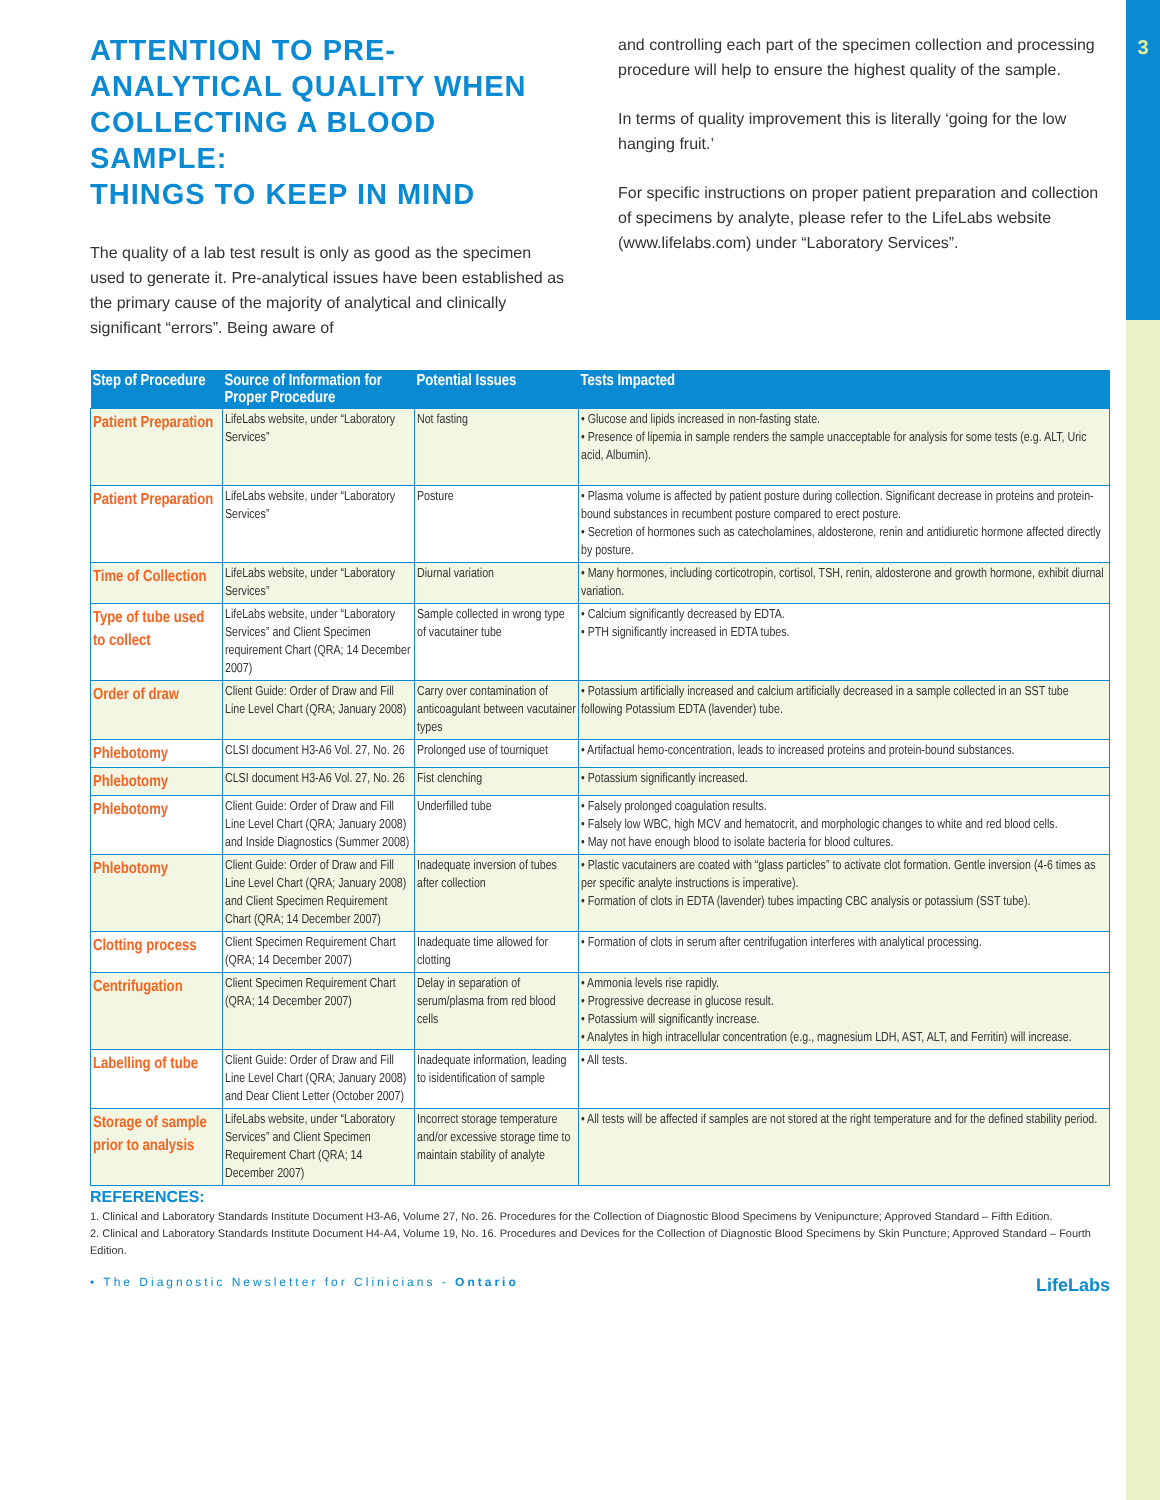3
ATTENTION TO PRE-ANALYTICAL QUALITY WHEN COLLECTING A BLOOD SAMPLE:
THINGS TO KEEP IN MIND
The quality of a lab test result is only as good as the specimen used to generate it. Pre-analytical issues have been established as the primary cause of the majority of analytical and clinically significant “errors”. Being aware of
and controlling each part of the specimen collection and processing procedure will help to ensure the highest quality of the sample.
In terms of quality improvement this is literally ‘going for the low hanging fruit.’
For specific instructions on proper patient preparation and collection of specimens by analyte, please refer to the LifeLabs website (www.lifelabs.com) under “Laboratory Services”.
| Step of Procedure | Source of Information for Proper Procedure | Potential Issues | Tests Impacted |
| --- | --- | --- | --- |
| Patient Preparation | LifeLabs website, under “Laboratory Services” | Not fasting | • Glucose and lipids increased in non-fasting state. • Presence of lipemia in sample renders the sample unacceptable for analysis for some tests (e.g. ALT, Uric acid, Albumin). |
| Patient Preparation | LifeLabs website, under “Laboratory Services” | Posture | • Plasma volume is affected by patient posture during collection. Significant decrease in proteins and protein-bound substances in recumbent posture compared to erect posture. • Secretion of hormones such as catecholamines, aldosterone, renin and antidiuretic hormone affected directly by posture. |
| Time of Collection | LifeLabs website, under “Laboratory Services” | Diurnal variation | • Many hormones, including corticotropin, cortisol, TSH, renin, aldosterone and growth hormone, exhibit diurnal variation. |
| Type of tube used to collect | LifeLabs website, under “Laboratory Services” and Client Specimen requirement Chart (QRA; 14 December 2007) | Sample collected in wrong type of vacutainer tube | • Calcium significantly decreased by EDTA. • PTH significantly increased in EDTA tubes. |
| Order of draw | Client Guide: Order of Draw and Fill Line Level Chart (QRA; January 2008) | Carry over contamination of anticoagulant between vacutainer types | • Potassium artificially increased and calcium artificially decreased in a sample collected in an SST tube following Potassium EDTA (lavender) tube. |
| Phlebotomy | CLSI document H3-A6 Vol. 27, No. 26 | Prolonged use of tourniquet | • Artifactual hemo-concentration, leads to increased proteins and protein-bound substances. |
| Phlebotomy | CLSI document H3-A6 Vol. 27, No. 26 | Fist clenching | • Potassium significantly increased. |
| Phlebotomy | Client Guide: Order of Draw and Fill Line Level Chart (QRA; January 2008) and Inside Diagnostics (Summer 2008) | Underfilled tube | • Falsely prolonged coagulation results. • Falsely low WBC, high MCV and hematocrit, and morphologic changes to white and red blood cells. • May not have enough blood to isolate bacteria for blood cultures. |
| Phlebotomy | Client Guide: Order of Draw and Fill Line Level Chart (QRA; January 2008) and Client Specimen Requirement Chart (QRA; 14 December 2007) | Inadequate inversion of tubes after collection | • Plastic vacutainers are coated with “glass particles” to activate clot formation. Gentle inversion (4-6 times as per specific analyte instructions is imperative). • Formation of clots in EDTA (lavender) tubes impacting CBC analysis or potassium (SST tube). |
| Clotting process | Client Specimen Requirement Chart (QRA; 14 December 2007) | Inadequate time allowed for clotting | • Formation of clots in serum after centrifugation interferes with analytical processing. |
| Centrifugation | Client Specimen Requirement Chart (QRA; 14 December 2007) | Delay in separation of serum/plasma from red blood cells | • Ammonia levels rise rapidly. • Progressive decrease in glucose result. • Potassium will significantly increase. • Analytes in high intracellular concentration (e.g., magnesium LDH, AST, ALT, and Ferritin) will increase. |
| Labelling of tube | Client Guide: Order of Draw and Fill Line Level Chart (QRA; January 2008) and Dear Client Letter (October 2007) | Inadequate information, leading to isidentification of sample | • All tests. |
| Storage of sample prior to analysis | LifeLabs website, under “Laboratory Services” and Client Specimen Requirement Chart (QRA; 14 December 2007) | Incorrect storage temperature and/or excessive storage time to maintain stability of analyte | • All tests will be affected if samples are not stored at the right temperature and for the defined stability period. |
REFERENCES:
1. Clinical and Laboratory Standards Institute Document H3-A6, Volume 27, No. 26. Procedures for the Collection of Diagnostic Blood Specimens by Venipuncture; Approved Standard – Fifth Edition.
2. Clinical and Laboratory Standards Institute Document H4-A4, Volume 19, No. 16. Procedures and Devices for the Collection of Diagnostic Blood Specimens by Skin Puncture; Approved Standard – Fourth Edition.
• The Diagnostic Newsletter for Clinicians - Ontario LifeLabs